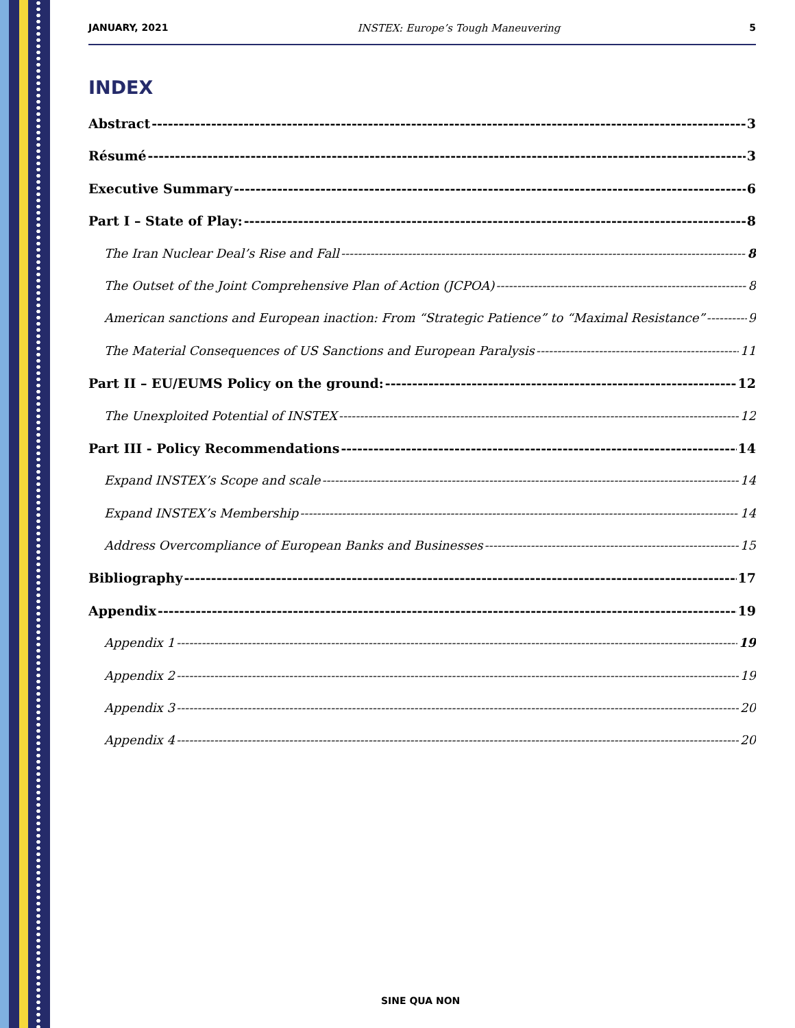JANUARY, 2021 INSTEX: Europe’s Tough Maneuvering 5
INDEX
Abstract 3
Résumé 3
Executive Summary 6
Part I – State of Play: 8
The Iran Nuclear Deal’s Rise and Fall 8
The Outset of the Joint Comprehensive Plan of Action (JCPOA) 8
American sanctions and European inaction: From “Strategic Patience” to “Maximal Resistance” 9
The Material Consequences of US Sanctions and European Paralysis 11
Part II – EU/EUMS Policy on the ground: 12
The Unexploited Potential of INSTEX 12
Part III - Policy Recommendations 14
Expand INSTEX’s Scope and scale 14
Expand INSTEX’s Membership 14
Address Overcompliance of European Banks and Businesses 15
Bibliography 17
Appendix 19
Appendix 1 19
Appendix 2 19
Appendix 3 20
Appendix 4 20
SINE QUA NON